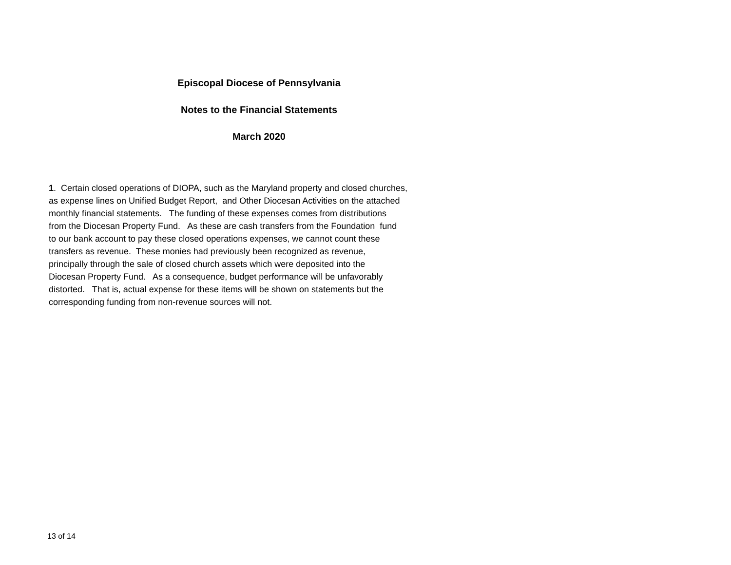Episcopal Diocese of Pennsylvania
Notes to the Financial Statements
March 2020
1. Certain closed operations of DIOPA, such as the Maryland property and closed churches, as expense lines on Unified Budget Report, and Other Diocesan Activities on the attached monthly financial statements. The funding of these expenses comes from distributions from the Diocesan Property Fund. As these are cash transfers from the Foundation fund to our bank account to pay these closed operations expenses, we cannot count these transfers as revenue. These monies had previously been recognized as revenue, principally through the sale of closed church assets which were deposited into the Diocesan Property Fund. As a consequence, budget performance will be unfavorably distorted. That is, actual expense for these items will be shown on statements but the corresponding funding from non-revenue sources will not.
13 of 14